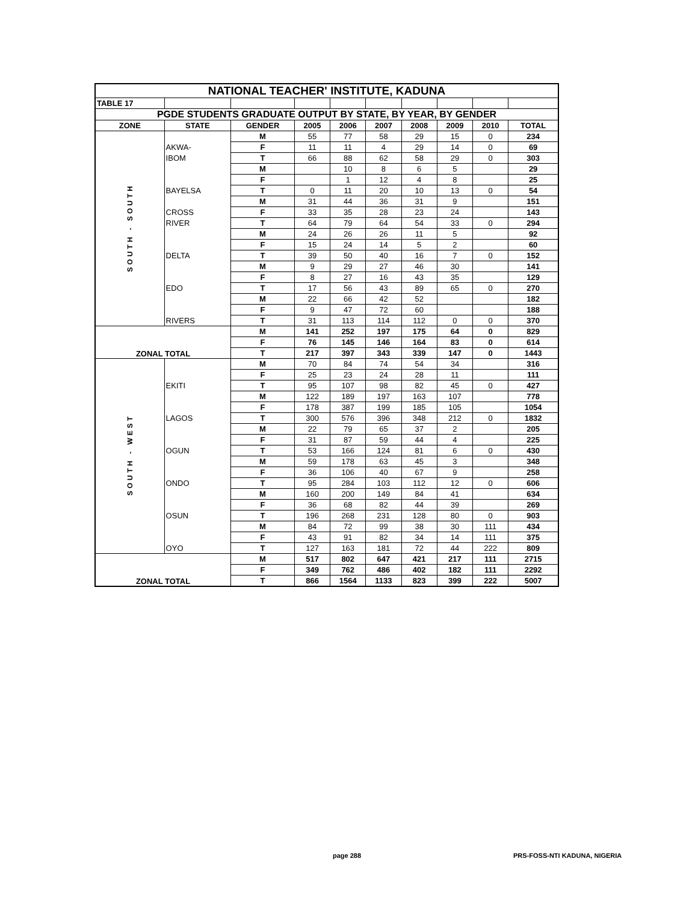| NATIONAL TEACHER' INSTITUTE, KADUNA | | | | | | | | | |
| TABLE 17 | | | | | | | | | |
| PGDE STUDENTS GRADUATE OUTPUT BY STATE, BY YEAR, BY GENDER | | | | | | | | | |
| ZONE | STATE | GENDER | 2005 | 2006 | 2007 | 2008 | 2009 | 2010 | TOTAL |
| SOUTH - SOUTH | | M | 55 | 77 | 58 | 29 | 15 | 0 | 234 |
| | AKWA- | F | 11 | 11 | 4 | 29 | 14 | 0 | 69 |
| | IBOM | T | 66 | 88 | 62 | 58 | 29 | 0 | 303 |
| | | M | | 10 | 8 | 6 | 5 | | 29 |
| | | F | | 1 | 12 | 4 | 8 | | 25 |
| | BAYELSA | T | 0 | 11 | 20 | 10 | 13 | 0 | 54 |
| | | M | 31 | 44 | 36 | 31 | 9 | | 151 |
| | CROSS | F | 33 | 35 | 28 | 23 | 24 | | 143 |
| | RIVER | T | 64 | 79 | 64 | 54 | 33 | 0 | 294 |
| | | M | 24 | 26 | 26 | 11 | 5 | | 92 |
| | | F | 15 | 24 | 14 | 5 | 2 | | 60 |
| | DELTA | T | 39 | 50 | 40 | 16 | 7 | 0 | 152 |
| | | M | 9 | 29 | 27 | 46 | 30 | | 141 |
| | | F | 8 | 27 | 16 | 43 | 35 | | 129 |
| | EDO | T | 17 | 56 | 43 | 89 | 65 | 0 | 270 |
| | | M | 22 | 66 | 42 | 52 | | | 182 |
| | | F | 9 | 47 | 72 | 60 | | | 188 |
| | RIVERS | T | 31 | 113 | 114 | 112 | 0 | 0 | 370 |
| ZONAL TOTAL | | M | 141 | 252 | 197 | 175 | 64 | 0 | 829 |
| | | F | 76 | 145 | 146 | 164 | 83 | 0 | 614 |
| | | T | 217 | 397 | 343 | 339 | 147 | 0 | 1443 |
| SOUTH - WEST | | M | 70 | 84 | 74 | 54 | 34 | | 316 |
| | | F | 25 | 23 | 24 | 28 | 11 | | 111 |
| | EKITI | T | 95 | 107 | 98 | 82 | 45 | 0 | 427 |
| | | M | 122 | 189 | 197 | 163 | 107 | | 778 |
| | | F | 178 | 387 | 199 | 185 | 105 | | 1054 |
| | LAGOS | T | 300 | 576 | 396 | 348 | 212 | 0 | 1832 |
| | | M | 22 | 79 | 65 | 37 | 2 | | 205 |
| | | F | 31 | 87 | 59 | 44 | 4 | | 225 |
| | OGUN | T | 53 | 166 | 124 | 81 | 6 | 0 | 430 |
| | | M | 59 | 178 | 63 | 45 | 3 | | 348 |
| | | F | 36 | 106 | 40 | 67 | 9 | | 258 |
| | ONDO | T | 95 | 284 | 103 | 112 | 12 | 0 | 606 |
| | | M | 160 | 200 | 149 | 84 | 41 | | 634 |
| | | F | 36 | 68 | 82 | 44 | 39 | | 269 |
| | OSUN | T | 196 | 268 | 231 | 128 | 80 | 0 | 903 |
| | | M | 84 | 72 | 99 | 38 | 30 | 111 | 434 |
| | | F | 43 | 91 | 82 | 34 | 14 | 111 | 375 |
| | OYO | T | 127 | 163 | 181 | 72 | 44 | 222 | 809 |
| ZONAL TOTAL | | M | 517 | 802 | 647 | 421 | 217 | 111 | 2715 |
| | | F | 349 | 762 | 486 | 402 | 182 | 111 | 2292 |
| | | T | 866 | 1564 | 1133 | 823 | 399 | 222 | 5007 |
page 288 PRS-FOSS-NTI KADUNA, NIGERIA